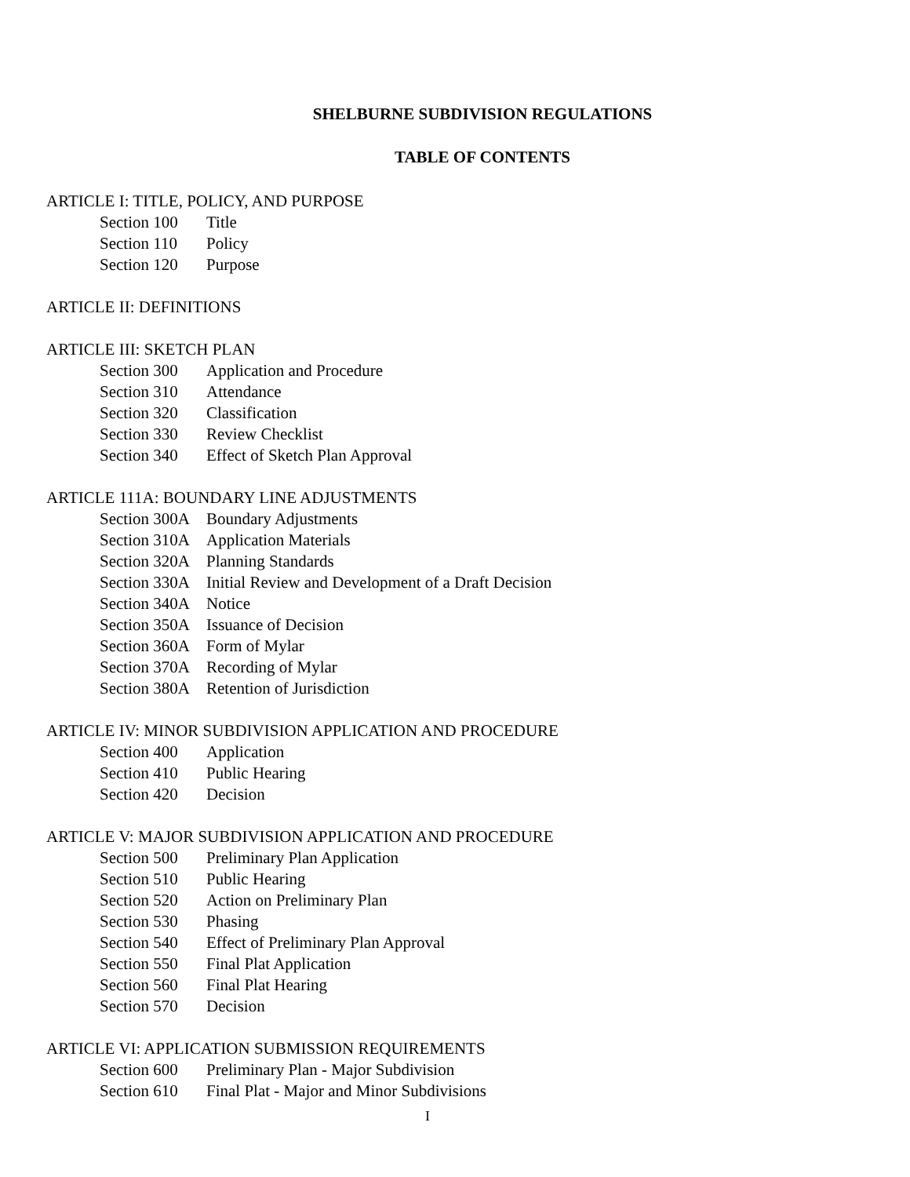SHELBURNE SUBDIVISION REGULATIONS
TABLE OF CONTENTS
ARTICLE I: TITLE, POLICY, AND PURPOSE
Section 100 Title
Section 110 Policy
Section 120 Purpose
ARTICLE II: DEFINITIONS
ARTICLE III: SKETCH PLAN
Section 300 Application and Procedure
Section 310 Attendance
Section 320 Classification
Section 330 Review Checklist
Section 340 Effect of Sketch Plan Approval
ARTICLE 111A: BOUNDARY LINE ADJUSTMENTS
Section 300A Boundary Adjustments
Section 310A Application Materials
Section 320A Planning Standards
Section 330A Initial Review and Development of a Draft Decision
Section 340A Notice
Section 350A Issuance of Decision
Section 360A Form of Mylar
Section 370A Recording of Mylar
Section 380A Retention of Jurisdiction
ARTICLE IV: MINOR SUBDIVISION APPLICATION AND PROCEDURE
Section 400 Application
Section 410 Public Hearing
Section 420 Decision
ARTICLE V: MAJOR SUBDIVISION APPLICATION AND PROCEDURE
Section 500 Preliminary Plan Application
Section 510 Public Hearing
Section 520 Action on Preliminary Plan
Section 530 Phasing
Section 540 Effect of Preliminary Plan Approval
Section 550 Final Plat Application
Section 560 Final Plat Hearing
Section 570 Decision
ARTICLE VI: APPLICATION SUBMISSION REQUIREMENTS
Section 600 Preliminary Plan - Major Subdivision
Section 610 Final Plat - Major and Minor Subdivisions
I